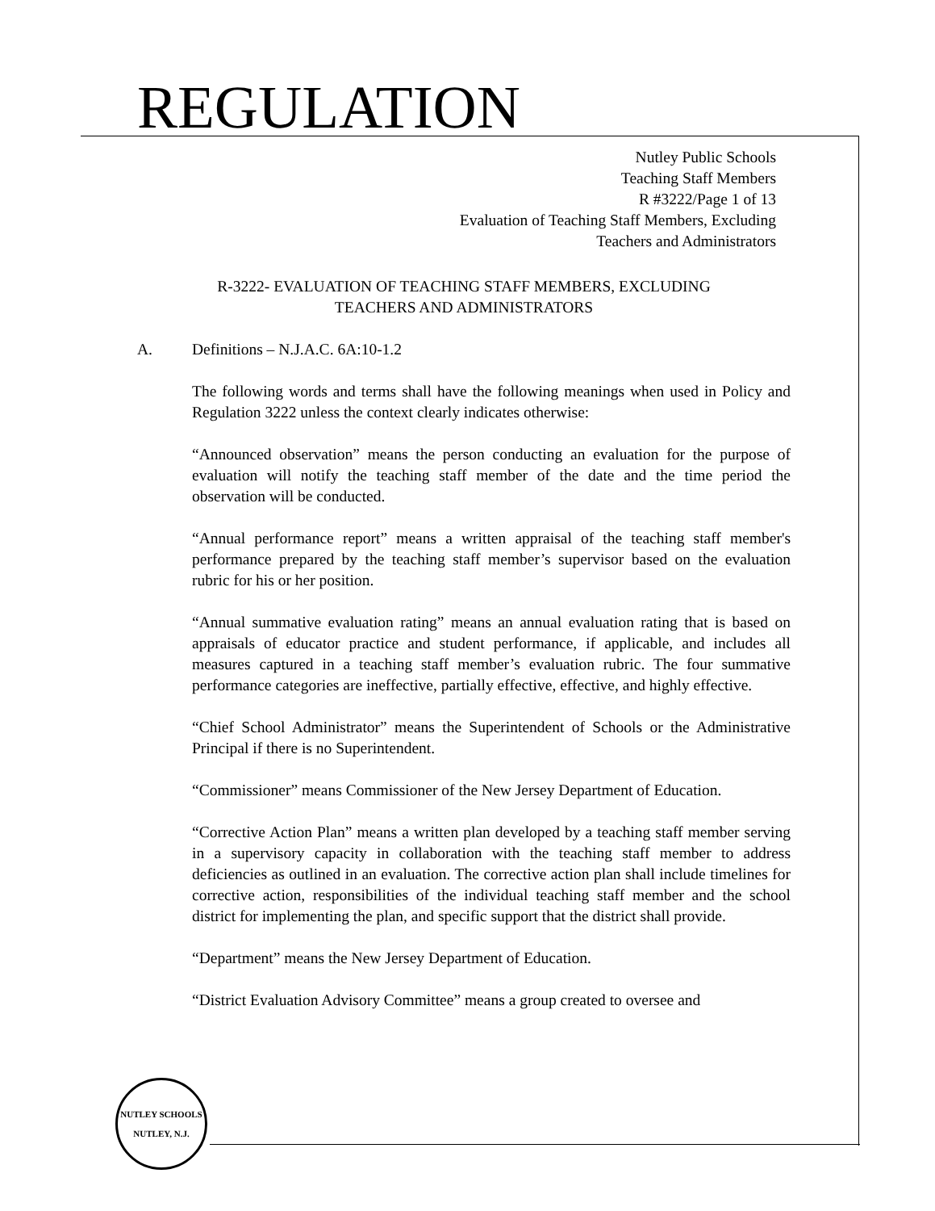REGULATION
Nutley Public Schools
Teaching Staff Members
R #3222/Page 1 of 13
Evaluation of Teaching Staff Members, Excluding
Teachers and Administrators
R-3222- EVALUATION OF TEACHING STAFF MEMBERS, EXCLUDING
TEACHERS AND ADMINISTRATORS
A. Definitions – N.J.A.C. 6A:10-1.2
The following words and terms shall have the following meanings when used in Policy and Regulation 3222 unless the context clearly indicates otherwise:
“Announced observation” means the person conducting an evaluation for the purpose of evaluation will notify the teaching staff member of the date and the time period the observation will be conducted.
“Annual performance report” means a written appraisal of the teaching staff member's performance prepared by the teaching staff member’s supervisor based on the evaluation rubric for his or her position.
“Annual summative evaluation rating” means an annual evaluation rating that is based on appraisals of educator practice and student performance, if applicable, and includes all measures captured in a teaching staff member’s evaluation rubric. The four summative performance categories are ineffective, partially effective, effective, and highly effective.
“Chief School Administrator” means the Superintendent of Schools or the Administrative Principal if there is no Superintendent.
“Commissioner” means Commissioner of the New Jersey Department of Education.
“Corrective Action Plan” means a written plan developed by a teaching staff member serving in a supervisory capacity in collaboration with the teaching staff member to address deficiencies as outlined in an evaluation. The corrective action plan shall include timelines for corrective action, responsibilities of the individual teaching staff member and the school district for implementing the plan, and specific support that the district shall provide.
“Department” means the New Jersey Department of Education.
“District Evaluation Advisory Committee” means a group created to oversee and
NUTLEY SCHOOLS
NUTLEY, N.J.